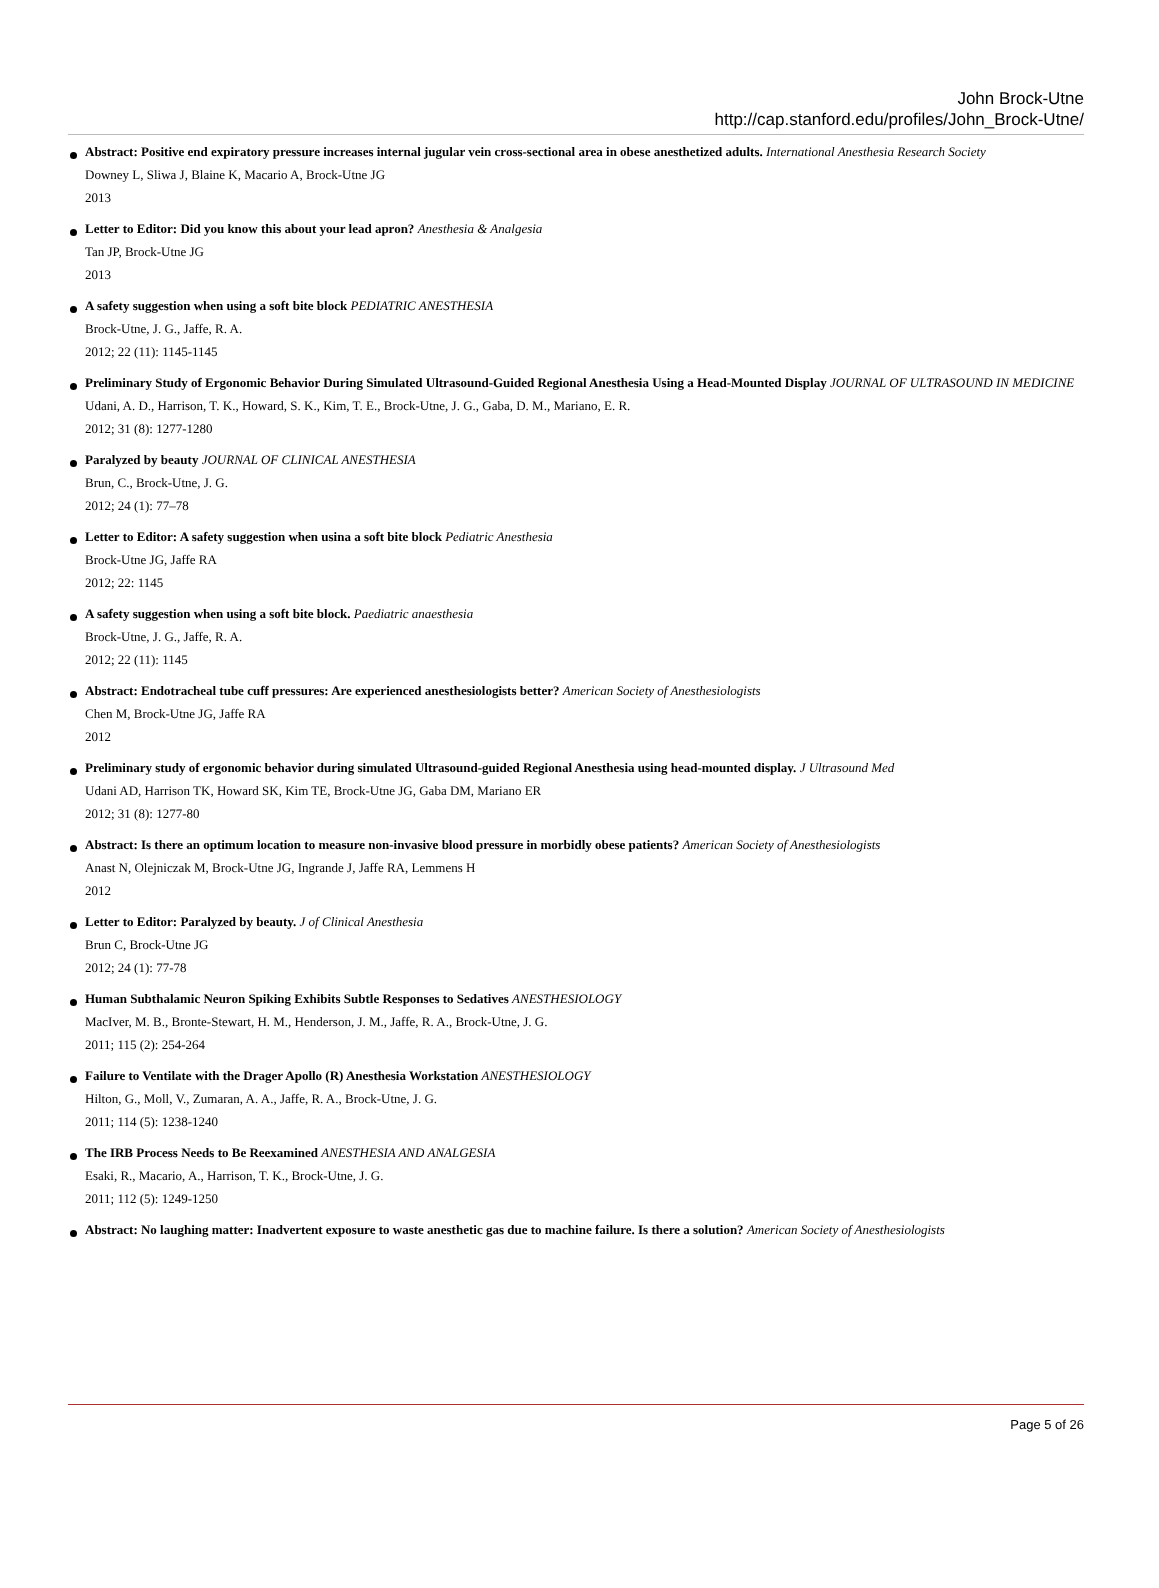John Brock-Utne
http://cap.stanford.edu/profiles/John_Brock-Utne/
Abstract: Positive end expiratory pressure increases internal jugular vein cross-sectional area in obese anesthetized adults. International Anesthesia Research Society
Downey L, Sliwa J, Blaine K, Macario A, Brock-Utne JG
2013
Letter to Editor: Did you know this about your lead apron? Anesthesia & Analgesia
Tan JP, Brock-Utne JG
2013
A safety suggestion when using a soft bite block PEDIATRIC ANESTHESIA
Brock-Utne, J. G., Jaffe, R. A.
2012; 22 (11): 1145-1145
Preliminary Study of Ergonomic Behavior During Simulated Ultrasound-Guided Regional Anesthesia Using a Head-Mounted Display JOURNAL OF ULTRASOUND IN MEDICINE
Udani, A. D., Harrison, T. K., Howard, S. K., Kim, T. E., Brock-Utne, J. G., Gaba, D. M., Mariano, E. R.
2012; 31 (8): 1277-1280
Paralyzed by beauty JOURNAL OF CLINICAL ANESTHESIA
Brun, C., Brock-Utne, J. G.
2012; 24 (1): 77–78
Letter to Editor: A safety suggestion when usina a soft bite block Pediatric Anesthesia
Brock-Utne JG, Jaffe RA
2012; 22: 1145
A safety suggestion when using a soft bite block. Paediatric anaesthesia
Brock-Utne, J. G., Jaffe, R. A.
2012; 22 (11): 1145
Abstract: Endotracheal tube cuff pressures: Are experienced anesthesiologists better? American Society of Anesthesiologists
Chen M, Brock-Utne JG, Jaffe RA
2012
Preliminary study of ergonomic behavior during simulated Ultrasound-guided Regional Anesthesia using head-mounted display. J Ultrasound Med
Udani AD, Harrison TK, Howard SK, Kim TE, Brock-Utne JG, Gaba DM, Mariano ER
2012; 31 (8): 1277-80
Abstract: Is there an optimum location to measure non-invasive blood pressure in morbidly obese patients? American Society of Anesthesiologists
Anast N, Olejniczak M, Brock-Utne JG, Ingrande J, Jaffe RA, Lemmens H
2012
Letter to Editor: Paralyzed by beauty. J of Clinical Anesthesia
Brun C, Brock-Utne JG
2012; 24 (1): 77-78
Human Subthalamic Neuron Spiking Exhibits Subtle Responses to Sedatives ANESTHESIOLOGY
MacIver, M. B., Bronte-Stewart, H. M., Henderson, J. M., Jaffe, R. A., Brock-Utne, J. G.
2011; 115 (2): 254-264
Failure to Ventilate with the Drager Apollo (R) Anesthesia Workstation ANESTHESIOLOGY
Hilton, G., Moll, V., Zumaran, A. A., Jaffe, R. A., Brock-Utne, J. G.
2011; 114 (5): 1238-1240
The IRB Process Needs to Be Reexamined ANESTHESIA AND ANALGESIA
Esaki, R., Macario, A., Harrison, T. K., Brock-Utne, J. G.
2011; 112 (5): 1249-1250
Abstract: No laughing matter: Inadvertent exposure to waste anesthetic gas due to machine failure. Is there a solution? American Society of Anesthesiologists
Page 5 of 26